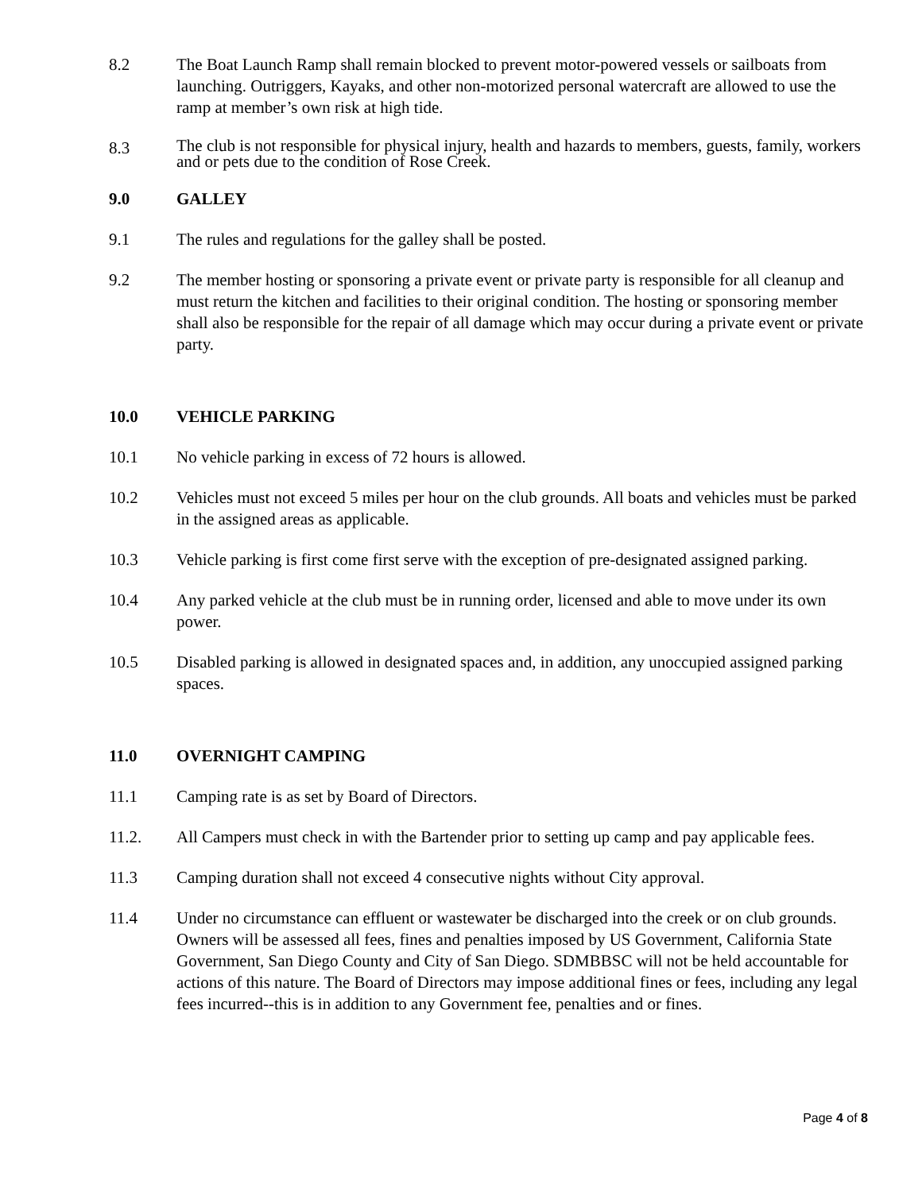8.2 The Boat Launch Ramp shall remain blocked to prevent motor-powered vessels or sailboats from launching. Outriggers, Kayaks, and other non-motorized personal watercraft are allowed to use the ramp at member’s own risk at high tide.
8.3
The club is not responsible for physical injury, health and hazards to members, guests, family, workers and or pets due to the condition of Rose Creek.
9.0 GALLEY
9.1 The rules and regulations for the galley shall be posted.
9.2 The member hosting or sponsoring a private event or private party is responsible for all cleanup and must return the kitchen and facilities to their original condition. The hosting or sponsoring member shall also be responsible for the repair of all damage which may occur during a private event or private party.
10.0 VEHICLE PARKING
10.1 No vehicle parking in excess of 72 hours is allowed.
10.2 Vehicles must not exceed 5 miles per hour on the club grounds. All boats and vehicles must be parked in the assigned areas as applicable.
10.3 Vehicle parking is first come first serve with the exception of pre-designated assigned parking.
10.4 Any parked vehicle at the club must be in running order, licensed and able to move under its own power.
10.5 Disabled parking is allowed in designated spaces and, in addition, any unoccupied assigned parking spaces.
11.0 OVERNIGHT CAMPING
11.1 Camping rate is as set by Board of Directors.
11.2. All Campers must check in with the Bartender prior to setting up camp and pay applicable fees.
11.3 Camping duration shall not exceed 4 consecutive nights without City approval.
11.4 Under no circumstance can effluent or wastewater be discharged into the creek or on club grounds. Owners will be assessed all fees, fines and penalties imposed by US Government, California State Government, San Diego County and City of San Diego. SDMBBSC will not be held accountable for actions of this nature. The Board of Directors may impose additional fines or fees, including any legal fees incurred--this is in addition to any Government fee, penalties and or fines.
Page 4 of 8